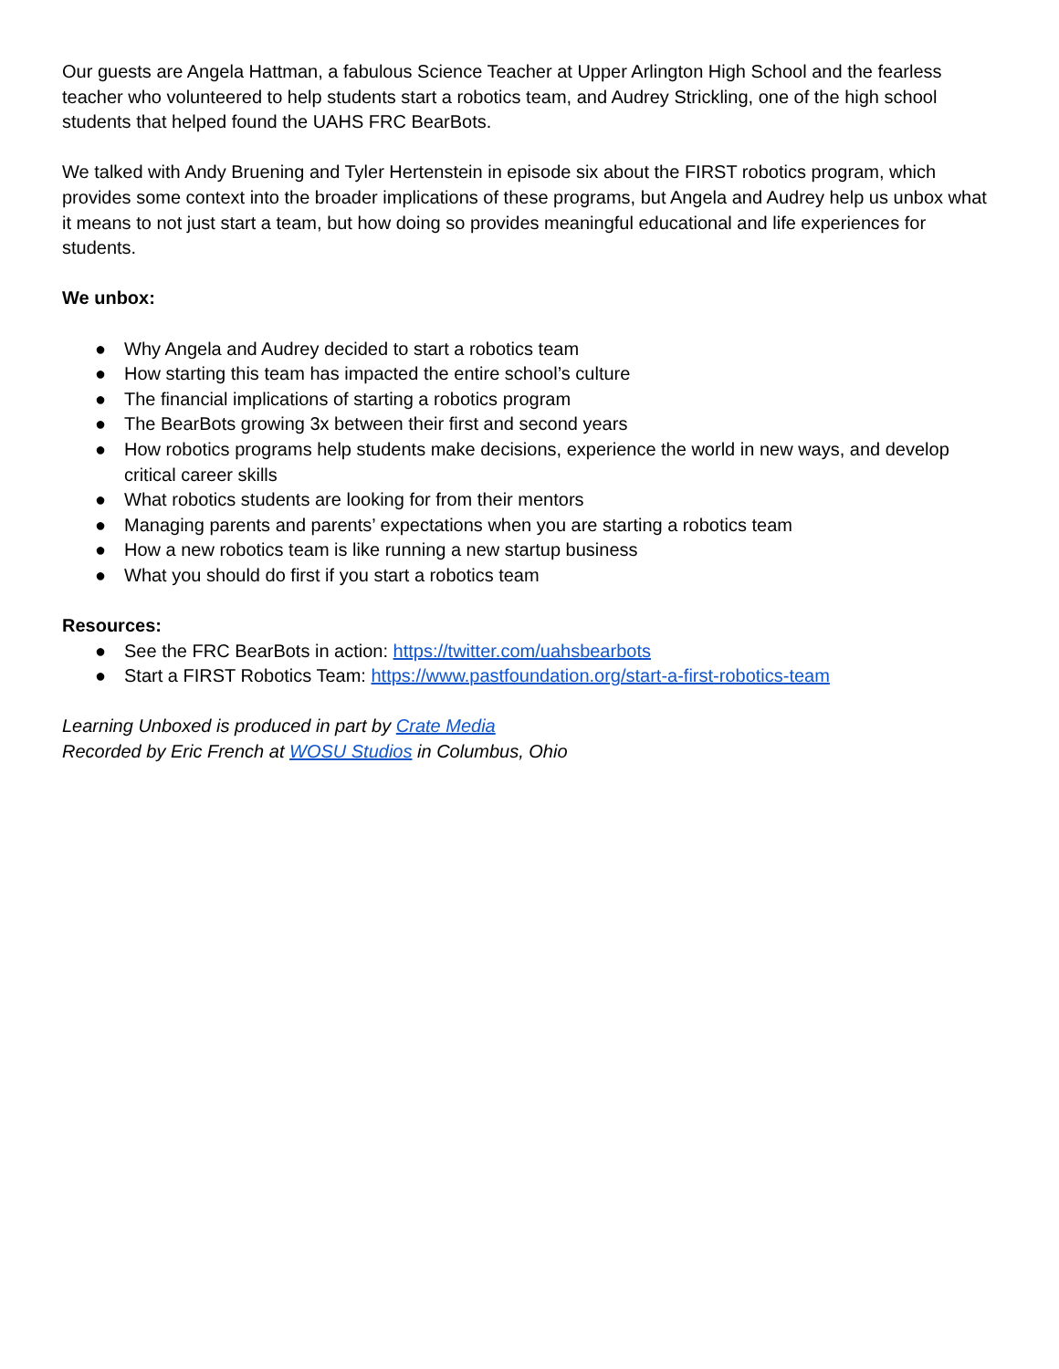Our guests are Angela Hattman, a fabulous Science Teacher at Upper Arlington High School and the fearless teacher who volunteered to help students start a robotics team, and Audrey Strickling, one of the high school students that helped found the UAHS FRC BearBots.
We talked with Andy Bruening and Tyler Hertenstein in episode six about the FIRST robotics program, which provides some context into the broader implications of these programs, but Angela and Audrey help us unbox what it means to not just start a team, but how doing so provides meaningful educational and life experiences for students.
We unbox:
● Why Angela and Audrey decided to start a robotics team
● How starting this team has impacted the entire school’s culture
● The financial implications of starting a robotics program
● The BearBots growing 3x between their first and second years
● How robotics programs help students make decisions, experience the world in new ways, and develop critical career skills
● What robotics students are looking for from their mentors
● Managing parents and parents’ expectations when you are starting a robotics team
● How a new robotics team is like running a new startup business
● What you should do first if you start a robotics team
Resources:
● See the FRC BearBots in action: https://twitter.com/uahsbearbots
● Start a FIRST Robotics Team: https://www.pastfoundation.org/start-a-first-robotics-team
Learning Unboxed is produced in part by Crate Media
Recorded by Eric French at WOSU Studios in Columbus, Ohio